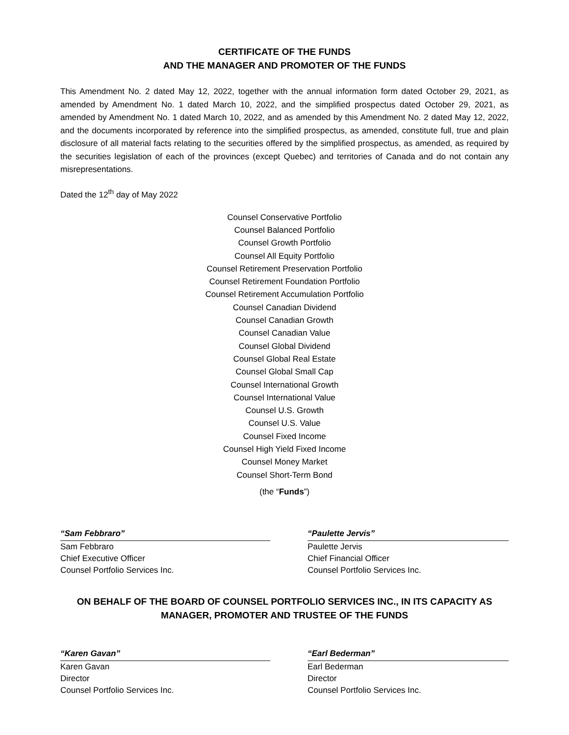CERTIFICATE OF THE FUNDS
AND THE MANAGER AND PROMOTER OF THE FUNDS
This Amendment No. 2 dated May 12, 2022, together with the annual information form dated October 29, 2021, as amended by Amendment No. 1 dated March 10, 2022, and the simplified prospectus dated October 29, 2021, as amended by Amendment No. 1 dated March 10, 2022, and as amended by this Amendment No. 2 dated May 12, 2022, and the documents incorporated by reference into the simplified prospectus, as amended, constitute full, true and plain disclosure of all material facts relating to the securities offered by the simplified prospectus, as amended, as required by the securities legislation of each of the provinces (except Quebec) and territories of Canada and do not contain any misrepresentations.
Dated the 12<sup>th</sup> day of May 2022
Counsel Conservative Portfolio
Counsel Balanced Portfolio
Counsel Growth Portfolio
Counsel All Equity Portfolio
Counsel Retirement Preservation Portfolio
Counsel Retirement Foundation Portfolio
Counsel Retirement Accumulation Portfolio
Counsel Canadian Dividend
Counsel Canadian Growth
Counsel Canadian Value
Counsel Global Dividend
Counsel Global Real Estate
Counsel Global Small Cap
Counsel International Growth
Counsel International Value
Counsel U.S. Growth
Counsel U.S. Value
Counsel Fixed Income
Counsel High Yield Fixed Income
Counsel Money Market
Counsel Short-Term Bond
(the “Funds”)
“Sam Febbraro”
Sam Febbraro
Chief Executive Officer
Counsel Portfolio Services Inc.
“Paulette Jervis”
Paulette Jervis
Chief Financial Officer
Counsel Portfolio Services Inc.
ON BEHALF OF THE BOARD OF COUNSEL PORTFOLIO SERVICES INC., IN ITS CAPACITY AS MANAGER, PROMOTER AND TRUSTEE OF THE FUNDS
“Karen Gavan”
Karen Gavan
Director
Counsel Portfolio Services Inc.
“Earl Bederman”
Earl Bederman
Director
Counsel Portfolio Services Inc.